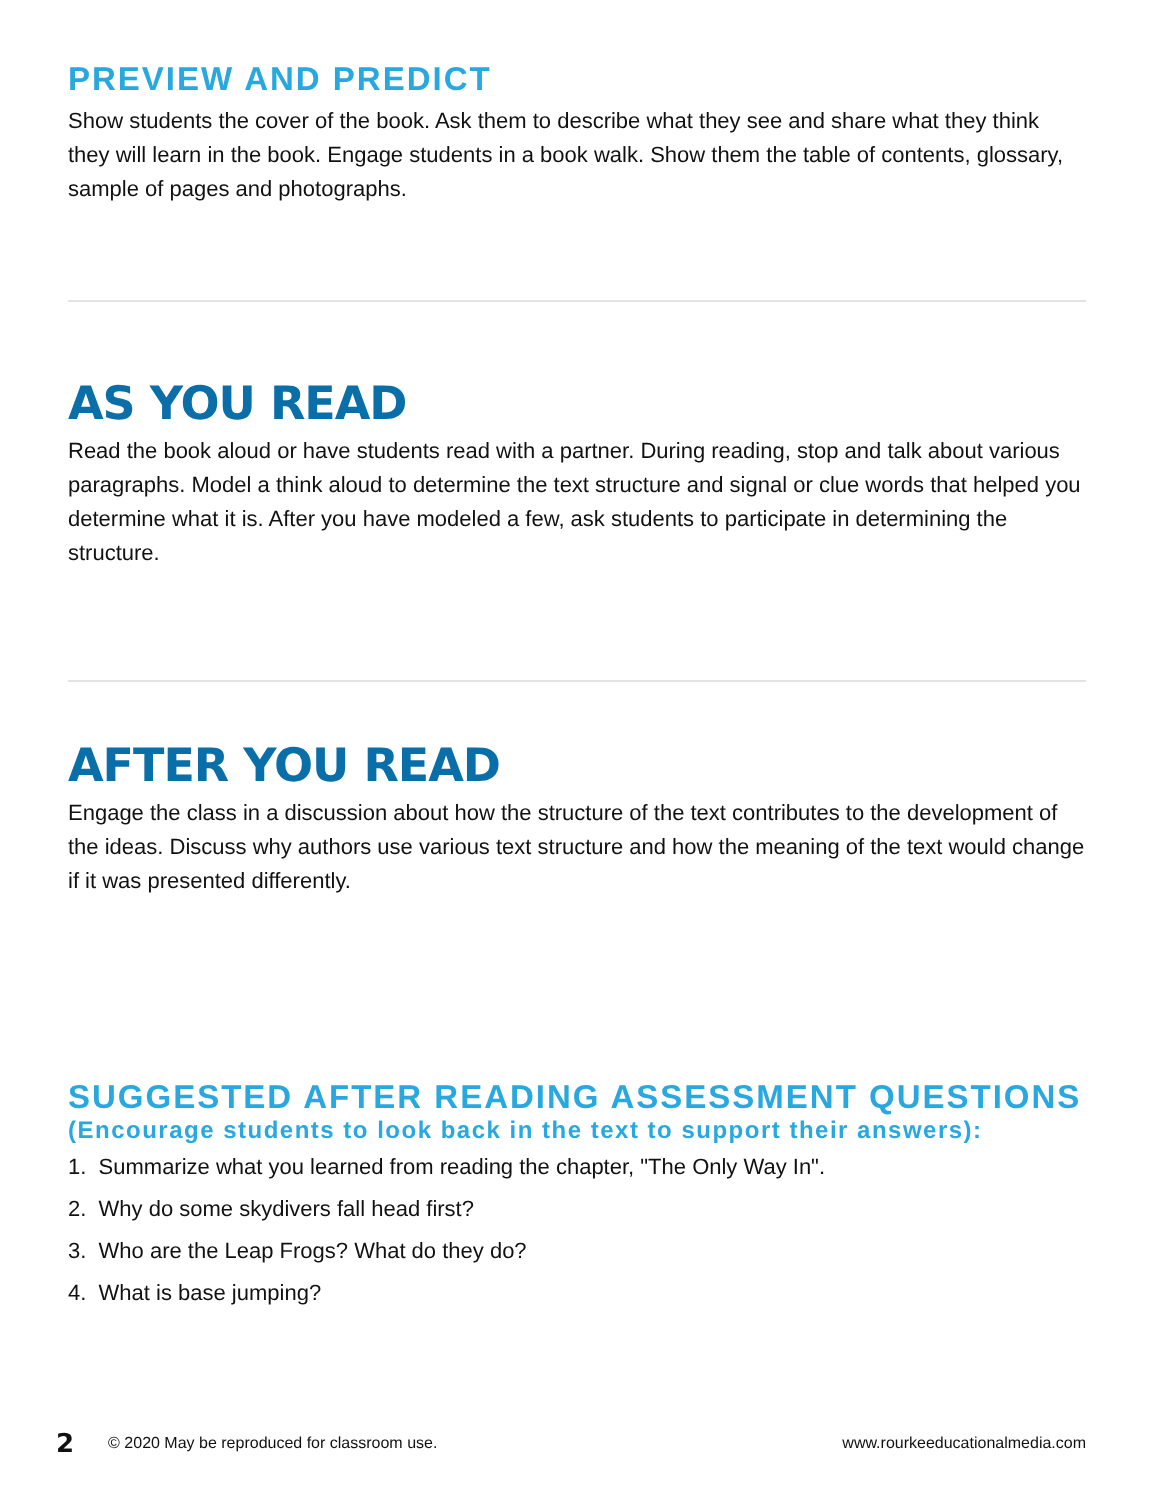PREVIEW AND PREDICT
Show students the cover of the book. Ask them to describe what they see and share what they think they will learn in the book. Engage students in a book walk. Show them the table of contents, glossary, sample of pages and photographs.
AS YOU READ
Read the book aloud or have students read with a partner. During reading, stop and talk about various paragraphs. Model a think aloud to determine the text structure and signal or clue words that helped you determine what it is. After you have modeled a few, ask students to participate in determining the structure.
AFTER YOU READ
Engage the class in a discussion about how the structure of the text contributes to the development of the ideas. Discuss why authors use various text structure and how the meaning of the text would change if it was presented differently.
SUGGESTED AFTER READING ASSESSMENT QUESTIONS
(Encourage students to look back in the text to support their answers):
1. Summarize what you learned from reading the chapter, "The Only Way In".
2. Why do some skydivers fall head first?
3. Who are the Leap Frogs? What do they do?
4. What is base jumping?
2 © 2020 May be reproduced for classroom use. www.rourkeeducationalmedia.com